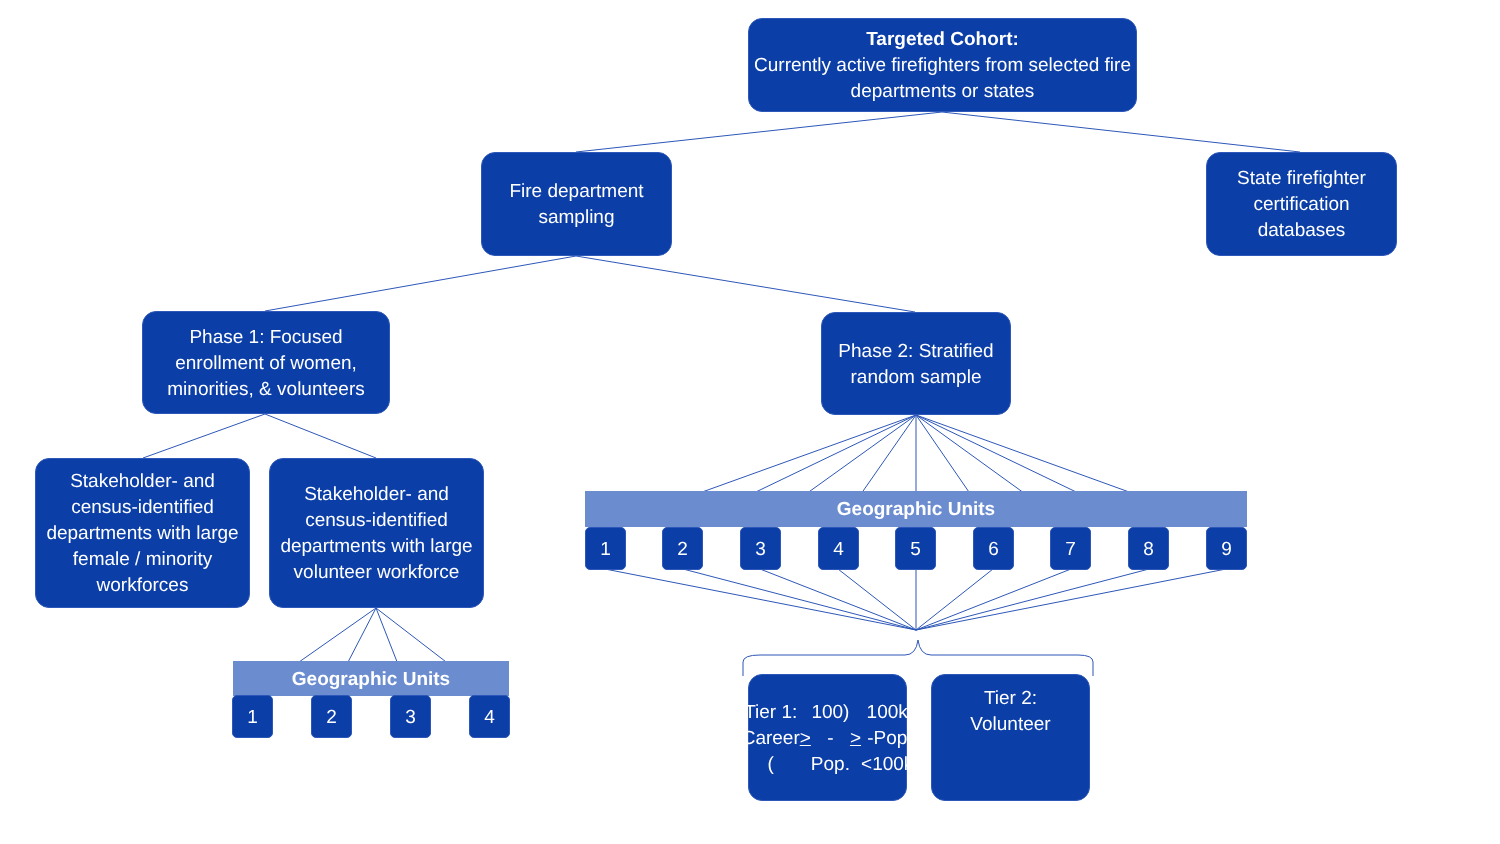Targeted Cohort:
Currently active firefighters from selected fire departments or states
Fire department sampling
State firefighter certification databases
Phase 1: Focused enrollment of women, minorities, & volunteers
Phase 2: Stratified random sample
Stakeholder- and census-identified departments with large female / minority workforces
Stakeholder- and census-identified departments with large volunteer workforce
Geographic Units
1 2 3 4
Geographic Units
1 2 3 4 5 6 7 8 9
Tier 1:
Career (> 100)
-Pop. > 100k
-Pop <100k
Tier 2:
Volunteer